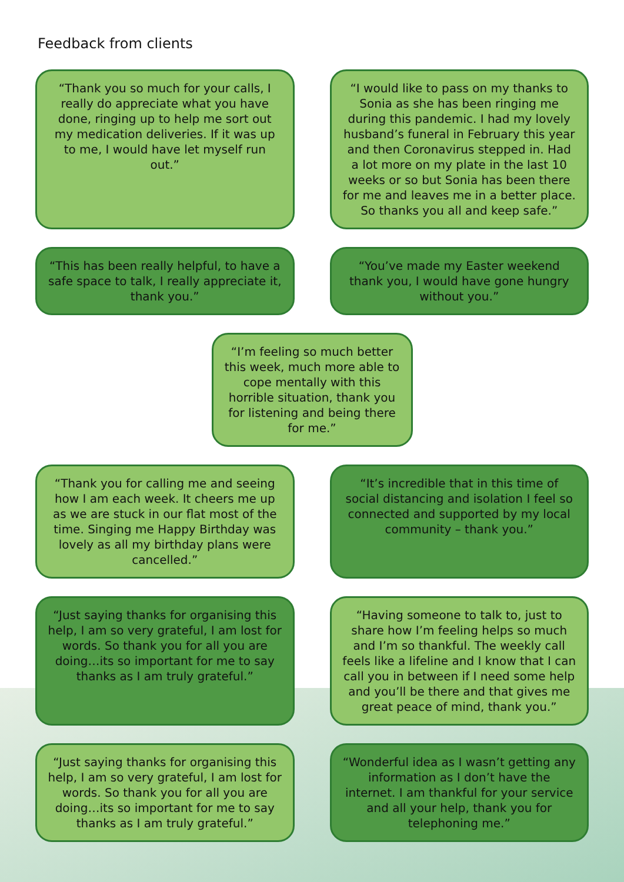Feedback from clients
“Thank you so much for your calls, I really do appreciate what you have done, ringing up to help me sort out my medication deliveries. If it was up to me, I would have let myself run out.”
“I would like to pass on my thanks to Sonia as she has been ringing me during this pandemic. I had my lovely husband’s funeral in February this year and then Coronavirus stepped in. Had a lot more on my plate in the last 10 weeks or so but Sonia has been there for me and leaves me in a better place. So thanks you all and keep safe.”
“This has been really helpful, to have a safe space to talk, I really appreciate it, thank you.”
“You’ve made my Easter weekend thank you, I would have gone hungry without you.”
“I’m feeling so much better this week, much more able to cope mentally with this horrible situation, thank you for listening and being there for me.”
“Thank you for calling me and seeing how I am each week. It cheers me up as we are stuck in our flat most of the time. Singing me Happy Birthday was lovely as all my birthday plans were cancelled.”
“It’s incredible that in this time of social distancing and isolation I feel so connected and supported by my local community – thank you.”
“Just saying thanks for organising this help, I am so very grateful, I am lost for words. So thank you for all you are doing…its so important for me to say thanks as I am truly grateful.”
“Having someone to talk to, just to share how I’m feeling helps so much and I’m so thankful. The weekly call feels like a lifeline and I know that I can call you in between if I need some help and you’ll be there and that gives me great peace of mind, thank you.”
“Just saying thanks for organising this help, I am so very grateful, I am lost for words. So thank you for all you are doing…its so important for me to say thanks as I am truly grateful.”
“Wonderful idea as I wasn’t getting any information as I don’t have the internet. I am thankful for your service and all your help, thank you for telephoning me.”